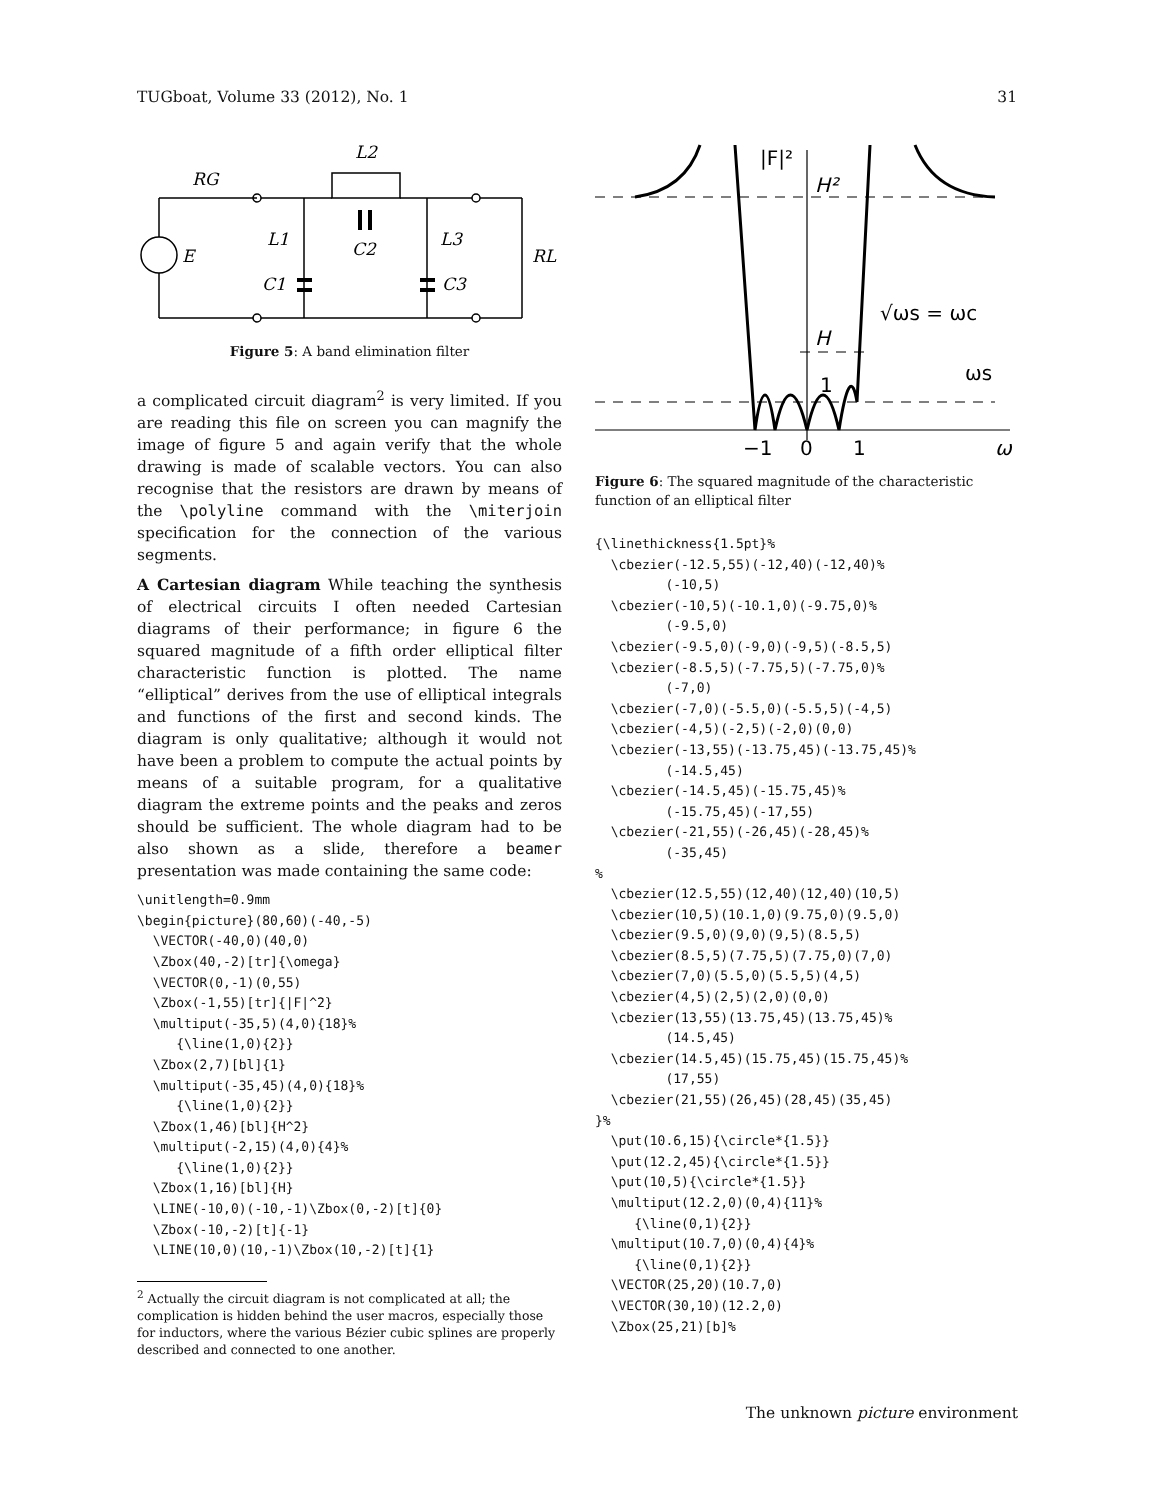TUGboat, Volume 33 (2012), No. 1 31
RG
L2
L1
L3
C2
C1
C3
E
RL
Figure 5: A band elimination filter
a complicated circuit diagram<sup>2</sup> is very limited. If you are reading this file on screen you can magnify the image of figure 5 and again verify that the whole drawing is made of scalable vectors. You can also recognise that the resistors are drawn by means of the \polyline command with the \miterjoin specification for the connection of the various segments.
A Cartesian diagram While teaching the synthesis of electrical circuits I often needed Cartesian diagrams of their performance; in figure 6 the squared magnitude of a fifth order elliptical filter characteristic function is plotted. The name “elliptical” derives from the use of elliptical integrals and functions of the first and second kinds. The diagram is only qualitative; although it would not have been a problem to compute the actual points by means of a suitable program, for a qualitative diagram the extreme points and the peaks and zeros should be sufficient. The whole diagram had to be also shown as a slide, therefore a beamer presentation was made containing the same code:
\unitlength=0.9mm
\begin{picture}(80,60)(-40,-5)
  \VECTOR(-40,0)(40,0)
  \Zbox(40,-2)[tr]{\omega}
  \VECTOR(0,-1)(0,55)
  \Zbox(-1,55)[tr]{|F|^2}
  \multiput(-35,5)(4,0){18}%
     {\line(1,0){2}}
  \Zbox(2,7)[bl]{1}
  \multiput(-35,45)(4,0){18}%
     {\line(1,0){2}}
  \Zbox(1,46)[bl]{H^2}
  \multiput(-2,15)(4,0){4}%
     {\line(1,0){2}}
  \Zbox(1,16)[bl]{H}
  \LINE(-10,0)(-10,-1)\Zbox(0,-2)[t]{0}
  \Zbox(-10,-2)[t]{-1}
  \LINE(10,0)(10,-1)\Zbox(10,-2)[t]{1}
<sup>2</sup> Actually the circuit diagram is not complicated at all; the complication is hidden behind the user macros, especially those for inductors, where the various Bézier cubic splines are properly described and connected to one another.
|F|²
H²
H
1
√ωs = ωc
ωs
−1
0
1
ω
Figure 6: The squared magnitude of the characteristic function of an elliptical filter
{\linethickness{1.5pt}%
  \cbezier(-12.5,55)(-12,40)(-12,40)%
         (-10,5)
  \cbezier(-10,5)(-10.1,0)(-9.75,0)%
         (-9.5,0)
  \cbezier(-9.5,0)(-9,0)(-9,5)(-8.5,5)
  \cbezier(-8.5,5)(-7.75,5)(-7.75,0)%
         (-7,0)
  \cbezier(-7,0)(-5.5,0)(-5.5,5)(-4,5)
  \cbezier(-4,5)(-2,5)(-2,0)(0,0)
  \cbezier(-13,55)(-13.75,45)(-13.75,45)%
         (-14.5,45)
  \cbezier(-14.5,45)(-15.75,45)%
         (-15.75,45)(-17,55)
  \cbezier(-21,55)(-26,45)(-28,45)%
         (-35,45)
%
  \cbezier(12.5,55)(12,40)(12,40)(10,5)
  \cbezier(10,5)(10.1,0)(9.75,0)(9.5,0)
  \cbezier(9.5,0)(9,0)(9,5)(8.5,5)
  \cbezier(8.5,5)(7.75,5)(7.75,0)(7,0)
  \cbezier(7,0)(5.5,0)(5.5,5)(4,5)
  \cbezier(4,5)(2,5)(2,0)(0,0)
  \cbezier(13,55)(13.75,45)(13.75,45)%
         (14.5,45)
  \cbezier(14.5,45)(15.75,45)(15.75,45)%
         (17,55)
  \cbezier(21,55)(26,45)(28,45)(35,45)
}%
  \put(10.6,15){\circle*{1.5}}
  \put(12.2,45){\circle*{1.5}}
  \put(10,5){\circle*{1.5}}
  \multiput(12.2,0)(0,4){11}%
     {\line(0,1){2}}
  \multiput(10.7,0)(0,4){4}%
     {\line(0,1){2}}
  \VECTOR(25,20)(10.7,0)
  \VECTOR(30,10)(12.2,0)
  \Zbox(25,21)[b]%
The unknown picture environment